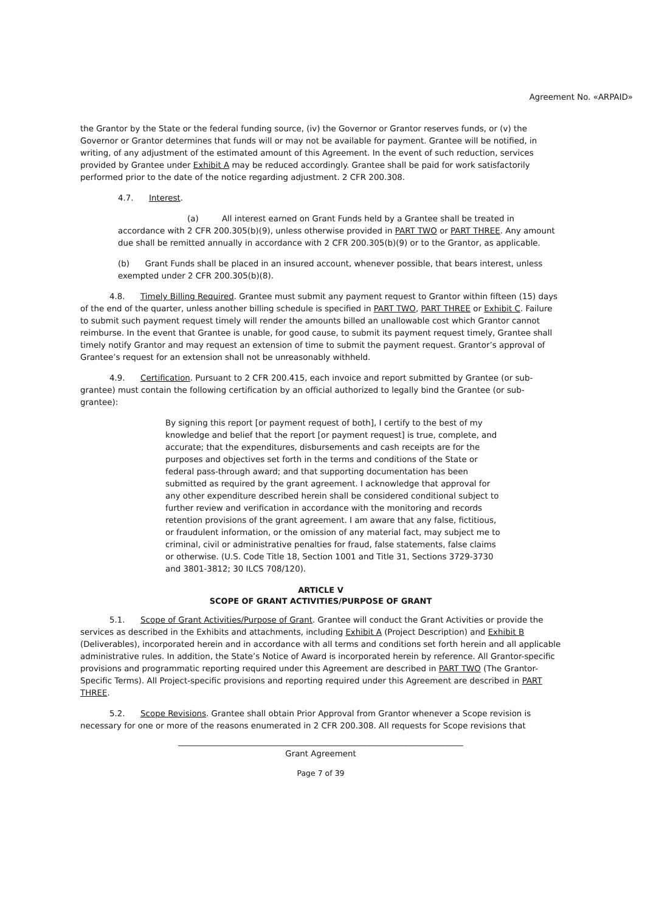Agreement No. «ARPAID»
the Grantor by the State or the federal funding source, (iv) the Governor or Grantor reserves funds, or (v) the Governor or Grantor determines that funds will or may not be available for payment. Grantee will be notified, in writing, of any adjustment of the estimated amount of this Agreement. In the event of such reduction, services provided by Grantee under Exhibit A may be reduced accordingly. Grantee shall be paid for work satisfactorily performed prior to the date of the notice regarding adjustment. 2 CFR 200.308.
4.7. Interest.
(a) All interest earned on Grant Funds held by a Grantee shall be treated in accordance with 2 CFR 200.305(b)(9), unless otherwise provided in PART TWO or PART THREE. Any amount due shall be remitted annually in accordance with 2 CFR 200.305(b)(9) or to the Grantor, as applicable.
(b) Grant Funds shall be placed in an insured account, whenever possible, that bears interest, unless exempted under 2 CFR 200.305(b)(8).
4.8. Timely Billing Required. Grantee must submit any payment request to Grantor within fifteen (15) days of the end of the quarter, unless another billing schedule is specified in PART TWO, PART THREE or Exhibit C. Failure to submit such payment request timely will render the amounts billed an unallowable cost which Grantor cannot reimburse. In the event that Grantee is unable, for good cause, to submit its payment request timely, Grantee shall timely notify Grantor and may request an extension of time to submit the payment request. Grantor’s approval of Grantee’s request for an extension shall not be unreasonably withheld.
4.9. Certification. Pursuant to 2 CFR 200.415, each invoice and report submitted by Grantee (or sub-grantee) must contain the following certification by an official authorized to legally bind the Grantee (or sub-grantee):
By signing this report [or payment request of both], I certify to the best of my knowledge and belief that the report [or payment request] is true, complete, and accurate; that the expenditures, disbursements and cash receipts are for the purposes and objectives set forth in the terms and conditions of the State or federal pass-through award; and that supporting documentation has been submitted as required by the grant agreement. I acknowledge that approval for any other expenditure described herein shall be considered conditional subject to further review and verification in accordance with the monitoring and records retention provisions of the grant agreement. I am aware that any false, fictitious, or fraudulent information, or the omission of any material fact, may subject me to criminal, civil or administrative penalties for fraud, false statements, false claims or otherwise. (U.S. Code Title 18, Section 1001 and Title 31, Sections 3729-3730 and 3801-3812; 30 ILCS 708/120).
ARTICLE V
SCOPE OF GRANT ACTIVITIES/PURPOSE OF GRANT
5.1. Scope of Grant Activities/Purpose of Grant. Grantee will conduct the Grant Activities or provide the services as described in the Exhibits and attachments, including Exhibit A (Project Description) and Exhibit B (Deliverables), incorporated herein and in accordance with all terms and conditions set forth herein and all applicable administrative rules. In addition, the State’s Notice of Award is incorporated herein by reference. All Grantor-specific provisions and programmatic reporting required under this Agreement are described in PART TWO (The Grantor-Specific Terms). All Project-specific provisions and reporting required under this Agreement are described in PART THREE.
5.2. Scope Revisions. Grantee shall obtain Prior Approval from Grantor whenever a Scope revision is necessary for one or more of the reasons enumerated in 2 CFR 200.308. All requests for Scope revisions that
______________________________________________________________________
Grant Agreement
Page 7 of 39